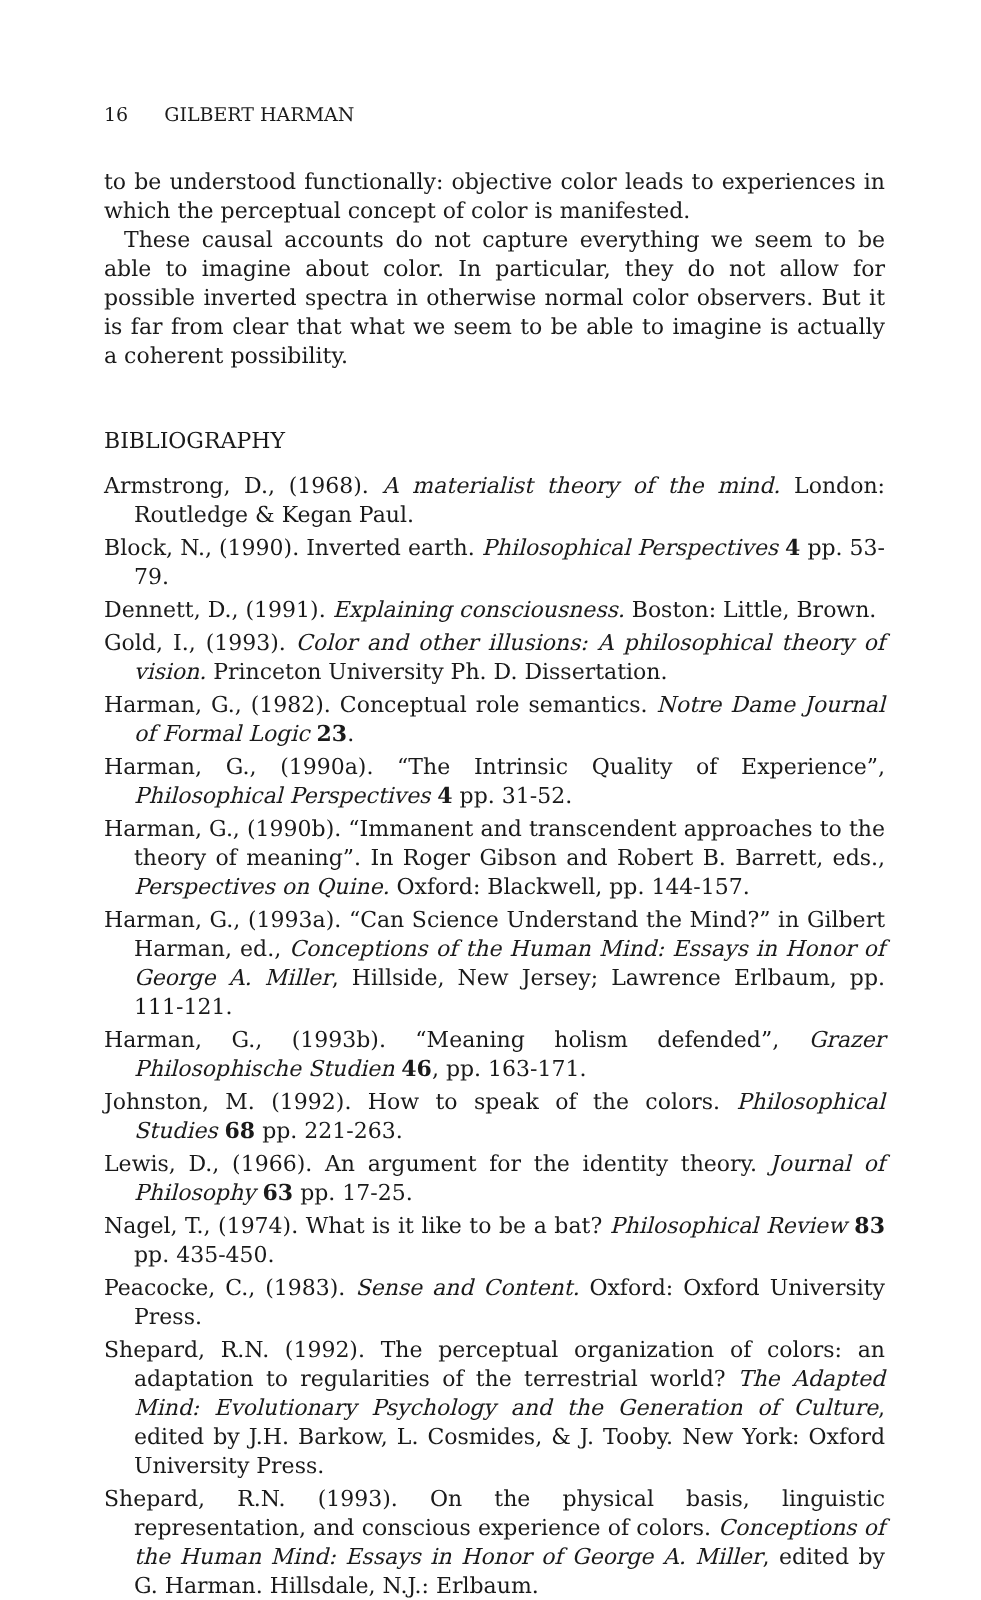16 GILBERT HARMAN
to be understood functionally: objective color leads to experiences in which the perceptual concept of color is manifested.
These causal accounts do not capture everything we seem to be able to imagine about color. In particular, they do not allow for possible inverted spectra in otherwise normal color observers. But it is far from clear that what we seem to be able to imagine is actually a coherent possibility.
BIBLIOGRAPHY
Armstrong, D., (1968). A materialist theory of the mind. London: Routledge & Kegan Paul.
Block, N., (1990). Inverted earth. Philosophical Perspectives 4 pp. 53-79.
Dennett, D., (1991). Explaining consciousness. Boston: Little, Brown.
Gold, I., (1993). Color and other illusions: A philosophical theory of vision. Princeton University Ph. D. Dissertation.
Harman, G., (1982). Conceptual role semantics. Notre Dame Journal of Formal Logic 23.
Harman, G., (1990a). “The Intrinsic Quality of Experience”, Philosophical Perspectives 4 pp. 31-52.
Harman, G., (1990b). “Immanent and transcendent approaches to the theory of meaning”. In Roger Gibson and Robert B. Barrett, eds., Perspectives on Quine. Oxford: Blackwell, pp. 144-157.
Harman, G., (1993a). “Can Science Understand the Mind?” in Gilbert Harman, ed., Conceptions of the Human Mind: Essays in Honor of George A. Miller, Hillside, New Jersey; Lawrence Erlbaum, pp. 111-121.
Harman, G., (1993b). “Meaning holism defended”, Grazer Philosophische Studien 46, pp. 163-171.
Johnston, M. (1992). How to speak of the colors. Philosophical Studies 68 pp. 221-263.
Lewis, D., (1966). An argument for the identity theory. Journal of Philosophy 63 pp. 17-25.
Nagel, T., (1974). What is it like to be a bat? Philosophical Review 83 pp. 435-450.
Peacocke, C., (1983). Sense and Content. Oxford: Oxford University Press.
Shepard, R.N. (1992). The perceptual organization of colors: an adaptation to regularities of the terrestrial world? The Adapted Mind: Evolutionary Psychology and the Generation of Culture, edited by J.H. Barkow, L. Cosmides, & J. Tooby. New York: Oxford University Press.
Shepard, R.N. (1993). On the physical basis, linguistic representation, and conscious experience of colors. Conceptions of the Human Mind: Essays in Honor of George A. Miller, edited by G. Harman. Hillsdale, N.J.: Erlbaum.